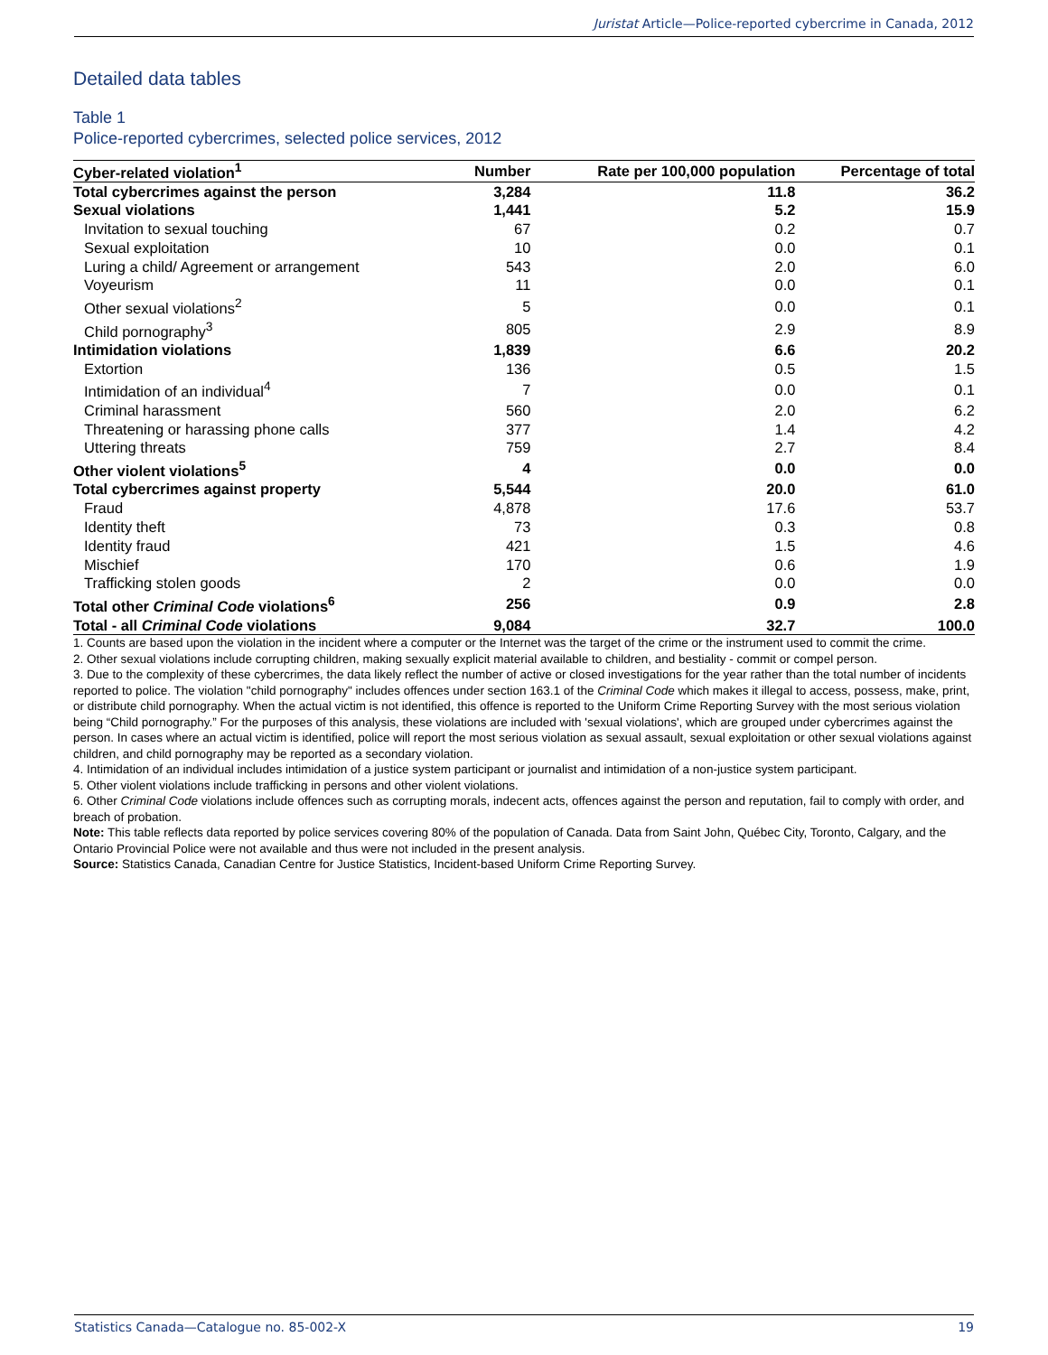Juristat Article—Police-reported cybercrime in Canada, 2012
Detailed data tables
Table 1
Police-reported cybercrimes, selected police services, 2012
| Cyber-related violation<sup>1</sup> | Number | Rate per 100,000 population | Percentage of total |
| --- | --- | --- | --- |
| Total cybercrimes against the person | 3,284 | 11.8 | 36.2 |
| Sexual violations | 1,441 | 5.2 | 15.9 |
| Invitation to sexual touching | 67 | 0.2 | 0.7 |
| Sexual exploitation | 10 | 0.0 | 0.1 |
| Luring a child/ Agreement or arrangement | 543 | 2.0 | 6.0 |
| Voyeurism | 11 | 0.0 | 0.1 |
| Other sexual violations<sup>2</sup> | 5 | 0.0 | 0.1 |
| Child pornography<sup>3</sup> | 805 | 2.9 | 8.9 |
| Intimidation violations | 1,839 | 6.6 | 20.2 |
| Extortion | 136 | 0.5 | 1.5 |
| Intimidation of an individual<sup>4</sup> | 7 | 0.0 | 0.1 |
| Criminal harassment | 560 | 2.0 | 6.2 |
| Threatening or harassing phone calls | 377 | 1.4 | 4.2 |
| Uttering threats | 759 | 2.7 | 8.4 |
| Other violent violations<sup>5</sup> | 4 | 0.0 | 0.0 |
| Total cybercrimes against property | 5,544 | 20.0 | 61.0 |
| Fraud | 4,878 | 17.6 | 53.7 |
| Identity theft | 73 | 0.3 | 0.8 |
| Identity fraud | 421 | 1.5 | 4.6 |
| Mischief | 170 | 0.6 | 1.9 |
| Trafficking stolen goods | 2 | 0.0 | 0.0 |
| Total other Criminal Code violations<sup>6</sup> | 256 | 0.9 | 2.8 |
| Total - all Criminal Code violations | 9,084 | 32.7 | 100.0 |
1. Counts are based upon the violation in the incident where a computer or the Internet was the target of the crime or the instrument used to commit the crime.
2. Other sexual violations include corrupting children, making sexually explicit material available to children, and bestiality - commit or compel person.
3. Due to the complexity of these cybercrimes, the data likely reflect the number of active or closed investigations for the year rather than the total number of incidents reported to police. The violation "child pornography" includes offences under section 163.1 of the Criminal Code which makes it illegal to access, possess, make, print, or distribute child pornography. When the actual victim is not identified, this offence is reported to the Uniform Crime Reporting Survey with the most serious violation being “Child pornography.” For the purposes of this analysis, these violations are included with 'sexual violations', which are grouped under cybercrimes against the person. In cases where an actual victim is identified, police will report the most serious violation as sexual assault, sexual exploitation or other sexual violations against children, and child pornography may be reported as a secondary violation.
4. Intimidation of an individual includes intimidation of a justice system participant or journalist and intimidation of a non-justice system participant.
5. Other violent violations include trafficking in persons and other violent violations.
6. Other Criminal Code violations include offences such as corrupting morals, indecent acts, offences against the person and reputation, fail to comply with order, and breach of probation.
Note: This table reflects data reported by police services covering 80% of the population of Canada. Data from Saint John, Québec City, Toronto, Calgary, and the Ontario Provincial Police were not available and thus were not included in the present analysis.
Source: Statistics Canada, Canadian Centre for Justice Statistics, Incident-based Uniform Crime Reporting Survey.
Statistics Canada—Catalogue no. 85-002-X 19